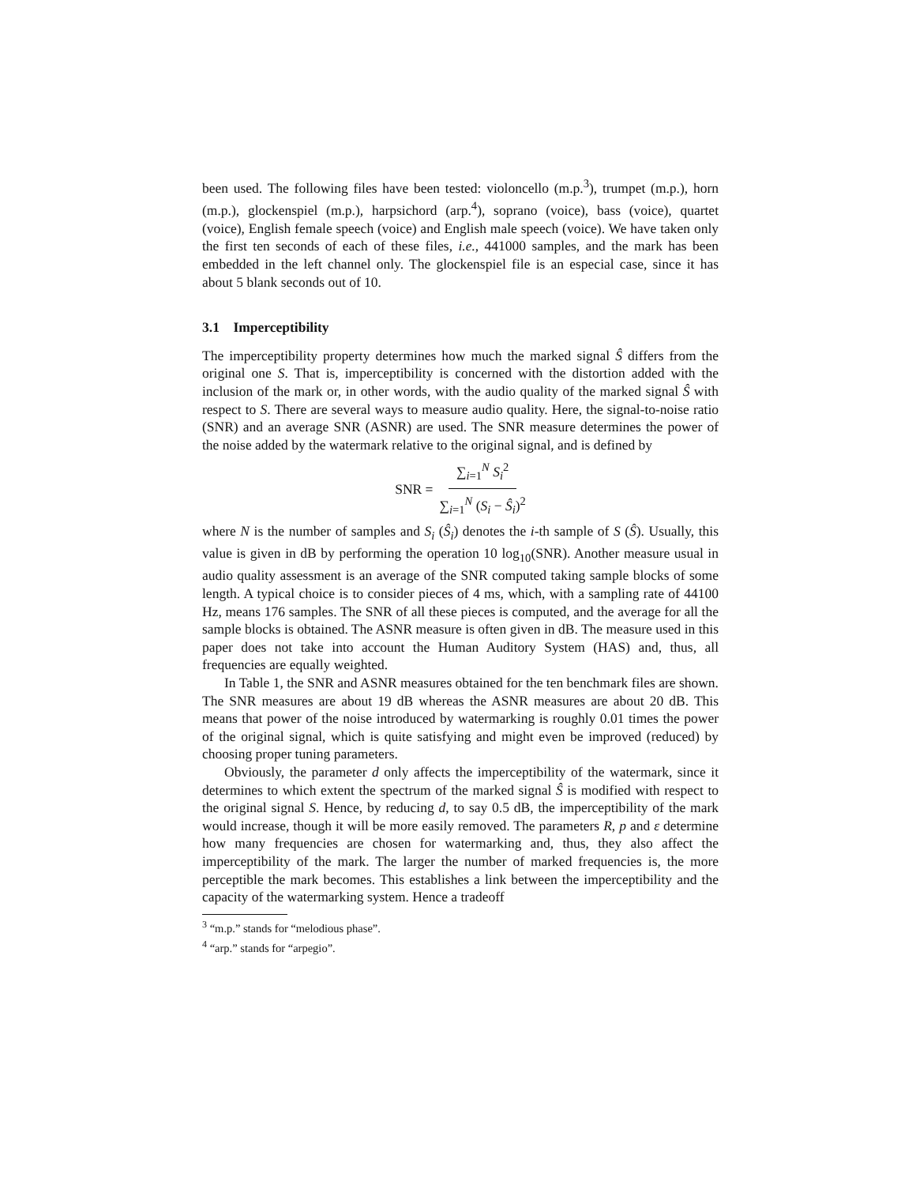been used. The following files have been tested: violoncello (m.p.<sup>3</sup>), trumpet (m.p.), horn (m.p.), glockenspiel (m.p.), harpsichord (arp.<sup>4</sup>), soprano (voice), bass (voice), quartet (voice), English female speech (voice) and English male speech (voice). We have taken only the first ten seconds of each of these files, i.e., 441000 samples, and the mark has been embedded in the left channel only. The glockenspiel file is an especial case, since it has about 5 blank seconds out of 10.
3.1 Imperceptibility
The imperceptibility property determines how much the marked signal Ŝ differs from the original one S. That is, imperceptibility is concerned with the distortion added with the inclusion of the mark or, in other words, with the audio quality of the marked signal Ŝ with respect to S. There are several ways to measure audio quality. Here, the signal-to-noise ratio (SNR) and an average SNR (ASNR) are used. The SNR measure determines the power of the noise added by the watermark relative to the original signal, and is defined by
SNR = ∑<sub>i=1</sub><sup>N</sup> S<sub>i</sub><sup>2</sup> ∑<sub>i=1</sub><sup>N</sup> (S<sub>i</sub> − Ŝ<sub>i</sub>)<sup>2</sup>
where N is the number of samples and S<sub>i</sub> (Ŝ<sub>i</sub>) denotes the i-th sample of S (Ŝ). Usually, this value is given in dB by performing the operation 10 log<sub>10</sub>(SNR). Another measure usual in audio quality assessment is an average of the SNR computed taking sample blocks of some length. A typical choice is to consider pieces of 4 ms, which, with a sampling rate of 44100 Hz, means 176 samples. The SNR of all these pieces is computed, and the average for all the sample blocks is obtained. The ASNR measure is often given in dB. The measure used in this paper does not take into account the Human Auditory System (HAS) and, thus, all frequencies are equally weighted.
In Table 1, the SNR and ASNR measures obtained for the ten benchmark files are shown. The SNR measures are about 19 dB whereas the ASNR measures are about 20 dB. This means that power of the noise introduced by watermarking is roughly 0.01 times the power of the original signal, which is quite satisfying and might even be improved (reduced) by choosing proper tuning parameters.
Obviously, the parameter d only affects the imperceptibility of the watermark, since it determines to which extent the spectrum of the marked signal Ŝ is modified with respect to the original signal S. Hence, by reducing d, to say 0.5 dB, the imperceptibility of the mark would increase, though it will be more easily removed. The parameters R, p and ε determine how many frequencies are chosen for watermarking and, thus, they also affect the imperceptibility of the mark. The larger the number of marked frequencies is, the more perceptible the mark becomes. This establishes a link between the imperceptibility and the capacity of the watermarking system. Hence a tradeoff
<sup>3</sup> “m.p.” stands for “melodious phase”.
<sup>4</sup> “arp.” stands for “arpegio”.